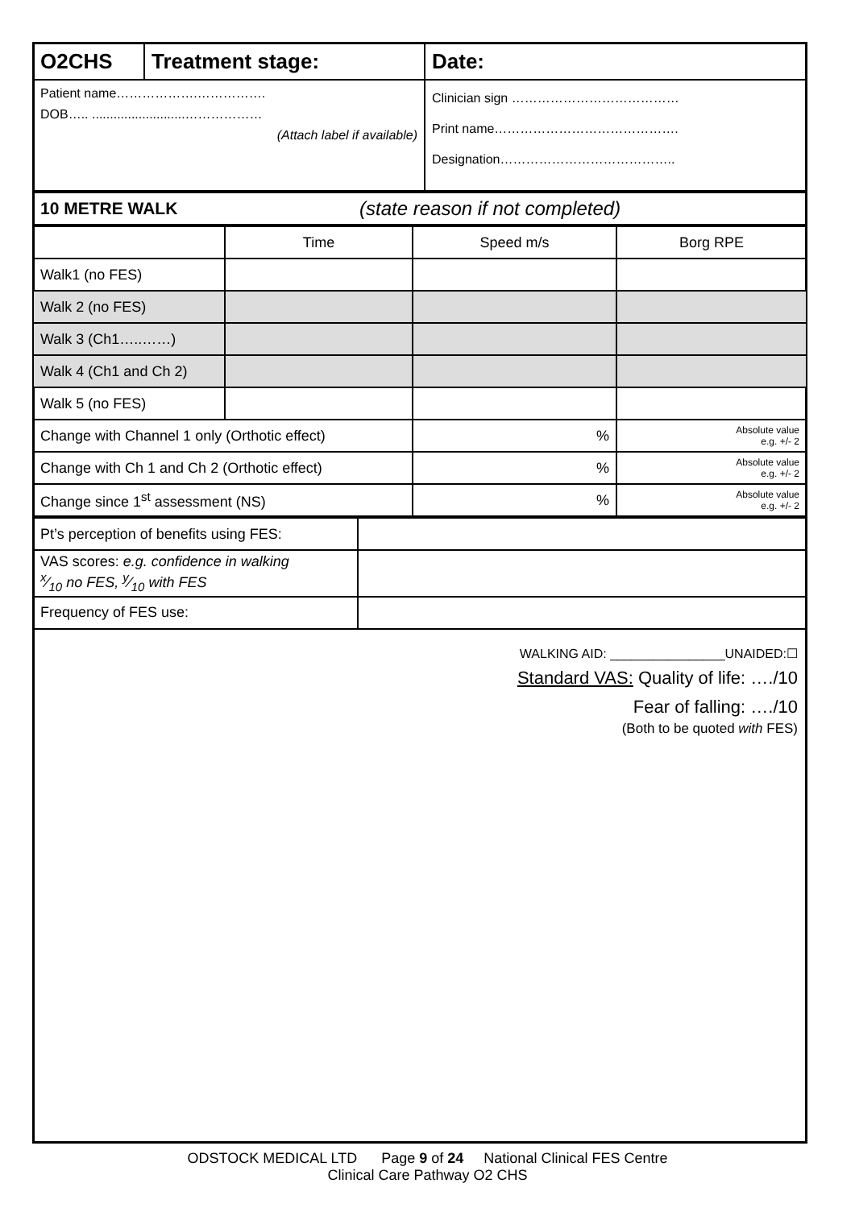| O2CHS | Treatment stage: | Date: |
| Patient name……………….……………. DOB….. ..........................……………… (Attach label if available) | | Clinician sign ………………………………… Print name……………………………………. Designation………………………………….. |
| 10 METRE WALK | (state reason if not completed) |
| | Time | Speed m/s | Borg RPE |
| Walk1 (no FES) | | | |
| Walk 2 (no FES) | | | |
| Walk 3 (Ch1…..……) | | | |
| Walk 4 (Ch1 and Ch 2) | | | |
| Walk 5 (no FES) | | | |
| Change with Channel 1 only (Orthotic effect) | | % | Absolute value e.g. +/- 2 |
| Change with Ch 1 and Ch 2 (Orthotic effect) | | % | Absolute value e.g. +/- 2 |
| Change since 1<sup>st</sup> assessment (NS) | | % | Absolute value e.g. +/- 2 |
| Pt’s perception of benefits using FES: | |
| VAS scores: e.g. confidence in walking x⁄10 no FES, y⁄10 with FES | |
| Frequency of FES use: | |
WALKING AID: ________________UNAIDED:☐
Standard VAS: Quality of life: …./10
Fear of falling: …./10
(Both to be quoted with FES)
ODSTOCK MEDICAL LTD Page 9 of 24 National Clinical FES Centre
Clinical Care Pathway O2 CHS